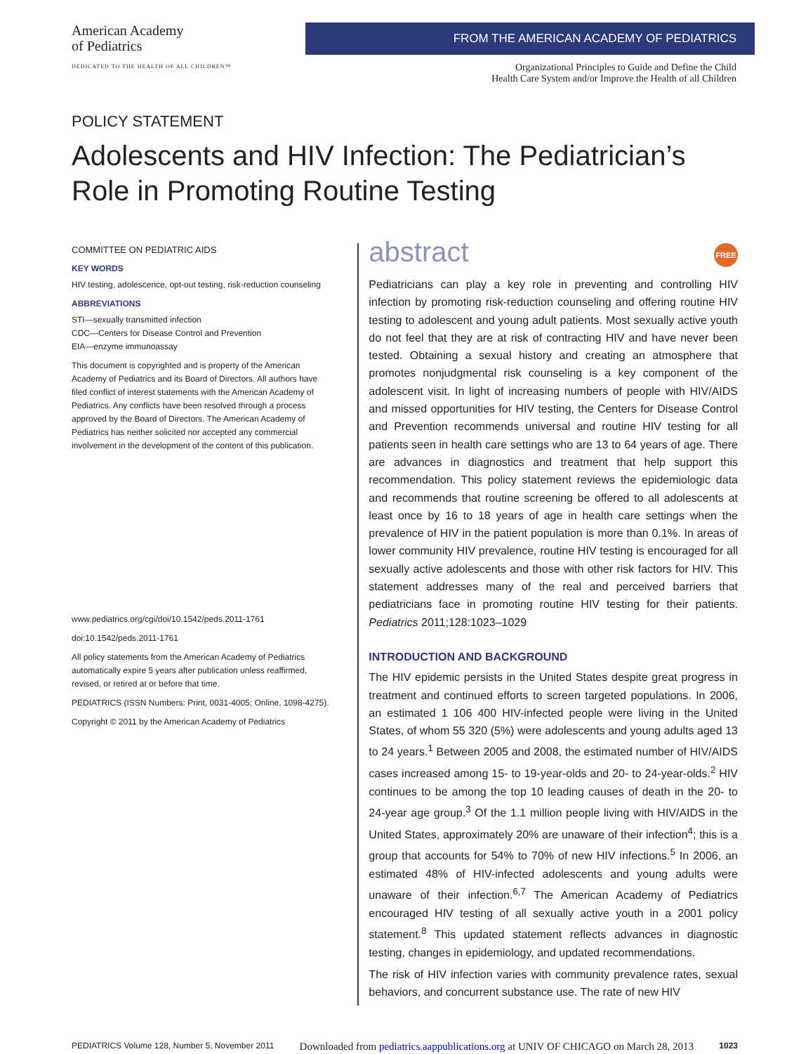American Academy
of Pediatrics
DEDICATED TO THE HEALTH OF ALL CHILDREN™
FROM THE AMERICAN ACADEMY OF PEDIATRICS
Organizational Principles to Guide and Define the Child
Health Care System and/or Improve the Health of all Children
POLICY STATEMENT
Adolescents and HIV Infection: The Pediatrician’s Role in Promoting Routine Testing
COMMITTEE ON PEDIATRIC AIDS
KEY WORDS
HIV testing, adolescence, opt-out testing, risk-reduction counseling
ABBREVIATIONS
STI—sexually transmitted infection
CDC—Centers for Disease Control and Prevention
EIA—enzyme immunoassay
This document is copyrighted and is property of the American Academy of Pediatrics and its Board of Directors. All authors have filed conflict of interest statements with the American Academy of Pediatrics. Any conflicts have been resolved through a process approved by the Board of Directors. The American Academy of Pediatrics has neither solicited nor accepted any commercial involvement in the development of the content of this publication.
www.pediatrics.org/cgi/doi/10.1542/peds.2011-1761
doi:10.1542/peds.2011-1761
All policy statements from the American Academy of Pediatrics automatically expire 5 years after publication unless reaffirmed, revised, or retired at or before that time.
PEDIATRICS (ISSN Numbers: Print, 0031-4005; Online, 1098-4275).
Copyright © 2011 by the American Academy of Pediatrics
abstract FREE
Pediatricians can play a key role in preventing and controlling HIV infection by promoting risk-reduction counseling and offering routine HIV testing to adolescent and young adult patients. Most sexually active youth do not feel that they are at risk of contracting HIV and have never been tested. Obtaining a sexual history and creating an atmosphere that promotes nonjudgmental risk counseling is a key component of the adolescent visit. In light of increasing numbers of people with HIV/AIDS and missed opportunities for HIV testing, the Centers for Disease Control and Prevention recommends universal and routine HIV testing for all patients seen in health care settings who are 13 to 64 years of age. There are advances in diagnostics and treatment that help support this recommendation. This policy statement reviews the epidemiologic data and recommends that routine screening be offered to all adolescents at least once by 16 to 18 years of age in health care settings when the prevalence of HIV in the patient population is more than 0.1%. In areas of lower community HIV prevalence, routine HIV testing is encouraged for all sexually active adolescents and those with other risk factors for HIV. This statement addresses many of the real and perceived barriers that pediatricians face in promoting routine HIV testing for their patients. Pediatrics 2011;128:1023–1029
INTRODUCTION AND BACKGROUND
The HIV epidemic persists in the United States despite great progress in treatment and continued efforts to screen targeted populations. In 2006, an estimated 1 106 400 HIV-infected people were living in the United States, of whom 55 320 (5%) were adolescents and young adults aged 13 to 24 years.<sup>1</sup> Between 2005 and 2008, the estimated number of HIV/AIDS cases increased among 15- to 19-year-olds and 20- to 24-year-olds.<sup>2</sup> HIV continues to be among the top 10 leading causes of death in the 20- to 24-year age group.<sup>3</sup> Of the 1.1 million people living with HIV/AIDS in the United States, approximately 20% are unaware of their infection<sup>4</sup>; this is a group that accounts for 54% to 70% of new HIV infections.<sup>5</sup> In 2006, an estimated 48% of HIV-infected adolescents and young adults were unaware of their infection.<sup>6,7</sup> The American Academy of Pediatrics encouraged HIV testing of all sexually active youth in a 2001 policy statement.<sup>8</sup> This updated statement reflects advances in diagnostic testing, changes in epidemiology, and updated recommendations.
The risk of HIV infection varies with community prevalence rates, sexual behaviors, and concurrent substance use. The rate of new HIV
PEDIATRICS Volume 128, Number 5, November 2011 Downloaded from pediatrics.aappublications.org at UNIV OF CHICAGO on March 28, 2013 1023